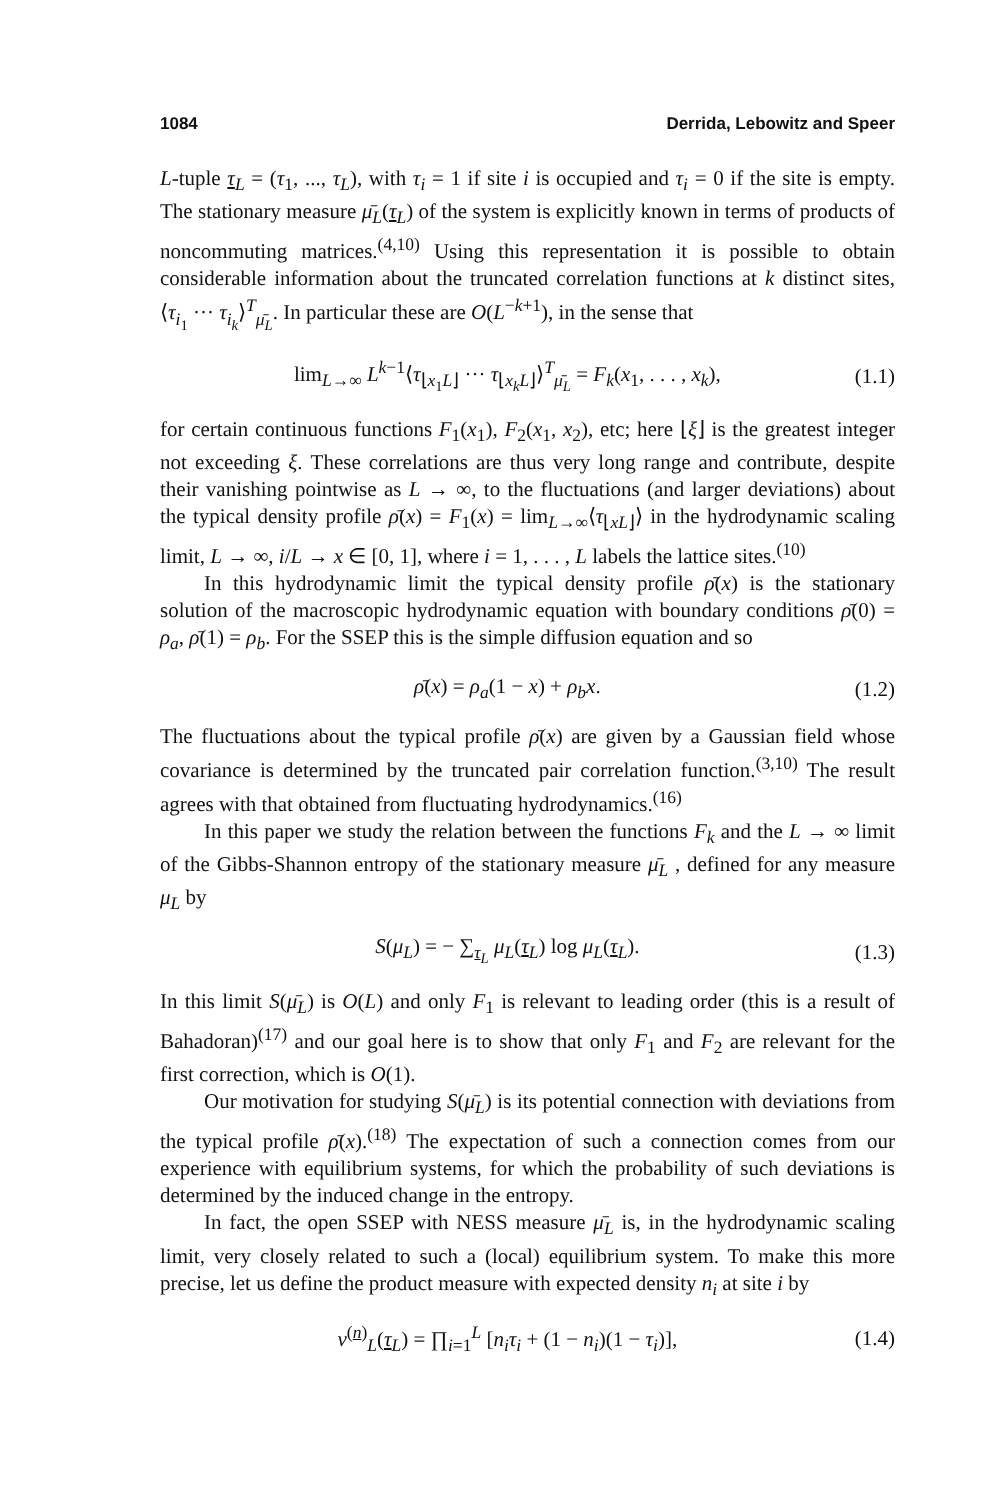1084 Derrida, Lebowitz and Speer
L-tuple τ<sub>L</sub> = (τ<sub>1</sub>, ..., τ<sub>L</sub>), with τ<sub>i</sub> = 1 if site i is occupied and τ<sub>i</sub> = 0 if the site is empty. The stationary measure μ̄<sub>L</sub>(τ<sub>L</sub>) of the system is explicitly known in terms of products of noncommuting matrices.<sup>(4,10)</sup> Using this representation it is possible to obtain considerable information about the truncated correlation functions at k distinct sites, ⟨τ<sub>i<sub>1</sub></sub> ··· τ<sub>i<sub>k</sub></sub>⟩<sup>T</sup><sub>μ̄<sub>L</sub></sub>. In particular these are O(L<sup>−k+1</sup>), in the sense that
lim<sub>L→∞</sub> L<sup>k−1</sup>⟨τ<sub>⌊x<sub>1</sub>L⌋</sub> ··· τ<sub>⌊x<sub>k</sub>L⌋</sub>⟩<sup>T</sup><sub>μ̄<sub>L</sub></sub> = F<sub>k</sub>(x<sub>1</sub>, . . . , x<sub>k</sub>), (1.1)
for certain continuous functions F<sub>1</sub>(x<sub>1</sub>), F<sub>2</sub>(x<sub>1</sub>, x<sub>2</sub>), etc; here ⌊ξ⌋ is the greatest integer not exceeding ξ. These correlations are thus very long range and contribute, despite their vanishing pointwise as L → ∞, to the fluctuations (and larger deviations) about the typical density profile ρ̄(x) = F<sub>1</sub>(x) = lim<sub>L→∞</sub>⟨τ<sub>⌊xL⌋</sub>⟩ in the hydrodynamic scaling limit, L → ∞, i/L → x ∈ [0, 1], where i = 1, . . . , L labels the lattice sites.<sup>(10)</sup>
In this hydrodynamic limit the typical density profile ρ̄(x) is the stationary solution of the macroscopic hydrodynamic equation with boundary conditions ρ̄(0) = ρ<sub>a</sub>, ρ̄(1) = ρ<sub>b</sub>. For the SSEP this is the simple diffusion equation and so
ρ̄(x) = ρ<sub>a</sub>(1 − x) + ρ<sub>b</sub>x. (1.2)
The fluctuations about the typical profile ρ̄(x) are given by a Gaussian field whose covariance is determined by the truncated pair correlation function.<sup>(3,10)</sup> The result agrees with that obtained from fluctuating hydrodynamics.<sup>(16)</sup>
In this paper we study the relation between the functions F<sub>k</sub> and the L → ∞ limit of the Gibbs-Shannon entropy of the stationary measure μ̄<sub>L</sub> , defined for any measure μ<sub>L</sub> by
S(μ<sub>L</sub>) = − ∑<sub>τ<sub>L</sub></sub> μ<sub>L</sub>(τ<sub>L</sub>) log μ<sub>L</sub>(τ<sub>L</sub>). (1.3)
In this limit S(μ̄<sub>L</sub>) is O(L) and only F<sub>1</sub> is relevant to leading order (this is a result of Bahadoran)<sup>(17)</sup> and our goal here is to show that only F<sub>1</sub> and F<sub>2</sub> are relevant for the first correction, which is O(1).
Our motivation for studying S(μ̄<sub>L</sub>) is its potential connection with deviations from the typical profile ρ̄(x).<sup>(18)</sup> The expectation of such a connection comes from our experience with equilibrium systems, for which the probability of such deviations is determined by the induced change in the entropy.
In fact, the open SSEP with NESS measure μ̄<sub>L</sub> is, in the hydrodynamic scaling limit, very closely related to such a (local) equilibrium system. To make this more precise, let us define the product measure with expected density n<sub>i</sub> at site i by
ν<sup>(n)</sup><sub>L</sub>(τ<sub>L</sub>) = ∏<sub>i=1</sub><sup>L</sup> [n<sub>i</sub>τ<sub>i</sub> + (1 − n<sub>i</sub>)(1 − τ<sub>i</sub>)], (1.4)